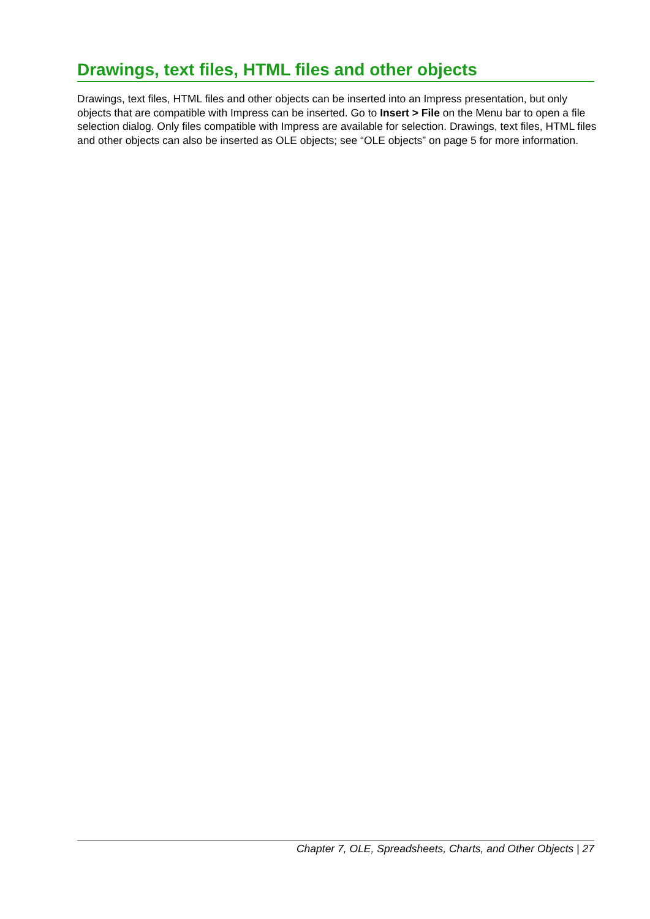Drawings, text files, HTML files and other objects
Drawings, text files, HTML files and other objects can be inserted into an Impress presentation, but only objects that are compatible with Impress can be inserted. Go to Insert > File on the Menu bar to open a file selection dialog. Only files compatible with Impress are available for selection. Drawings, text files, HTML files and other objects can also be inserted as OLE objects; see “OLE objects” on page 5 for more information.
Chapter 7, OLE, Spreadsheets, Charts, and Other Objects | 27